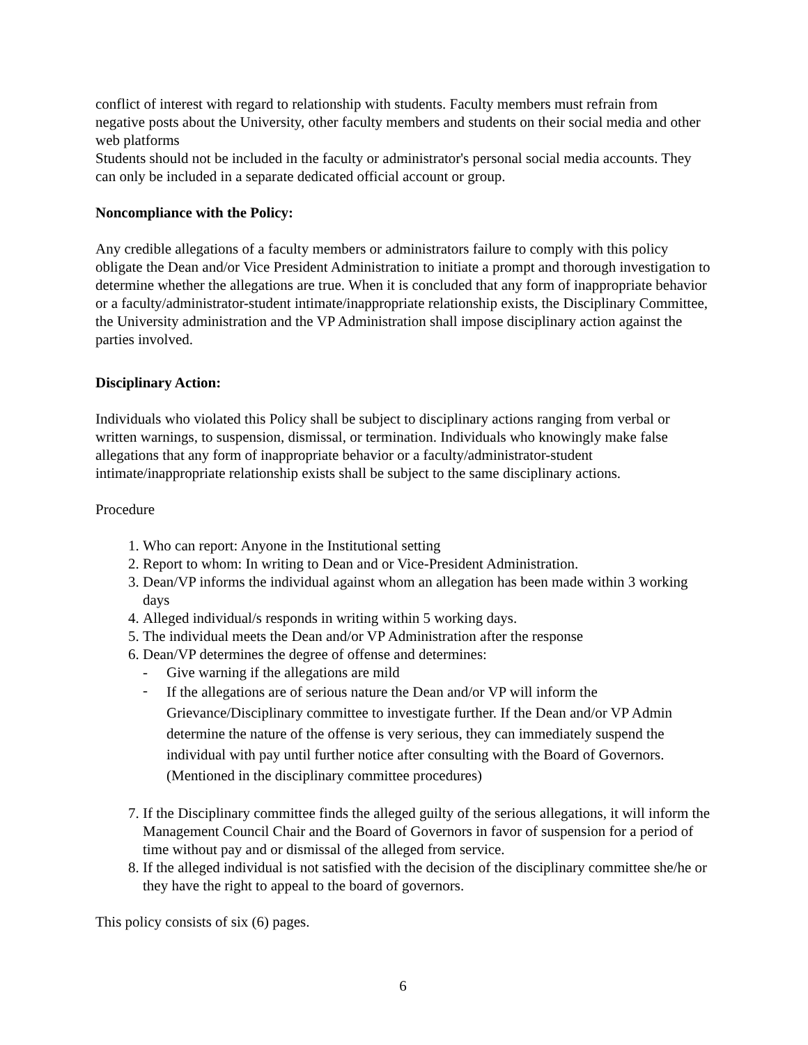conflict of interest with regard to relationship with students. Faculty members must refrain from negative posts about the University, other faculty members and students on their social media and other web platforms
Students should not be included in the faculty or administrator's personal social media accounts. They can only be included in a separate dedicated official account or group.
Noncompliance with the Policy:
Any credible allegations of a faculty members or administrators failure to comply with this policy obligate the Dean and/or Vice President Administration to initiate a prompt and thorough investigation to determine whether the allegations are true. When it is concluded that any form of inappropriate behavior or a faculty/administrator-student intimate/inappropriate relationship exists, the Disciplinary Committee, the University administration and the VP Administration shall impose disciplinary action against the parties involved.
Disciplinary Action:
Individuals who violated this Policy shall be subject to disciplinary actions ranging from verbal or written warnings, to suspension, dismissal, or termination. Individuals who knowingly make false allegations that any form of inappropriate behavior or a faculty/administrator-student intimate/inappropriate relationship exists shall be subject to the same disciplinary actions.
Procedure
1. Who can report: Anyone in the Institutional setting
2. Report to whom: In writing to Dean and or Vice-President Administration.
3. Dean/VP informs the individual against whom an allegation has been made within 3 working days
4. Alleged individual/s responds in writing within 5 working days.
5. The individual meets the Dean and/or VP Administration after the response
6. Dean/VP determines the degree of offense and determines:
- Give warning if the allegations are mild
- If the allegations are of serious nature the Dean and/or VP will inform the Grievance/Disciplinary committee to investigate further. If the Dean and/or VP Admin determine the nature of the offense is very serious, they can immediately suspend the individual with pay until further notice after consulting with the Board of Governors. (Mentioned in the disciplinary committee procedures)
7. If the Disciplinary committee finds the alleged guilty of the serious allegations, it will inform the Management Council Chair and the Board of Governors in favor of suspension for a period of time without pay and or dismissal of the alleged from service.
8. If the alleged individual is not satisfied with the decision of the disciplinary committee she/he or they have the right to appeal to the board of governors.
This policy consists of six (6) pages.
6